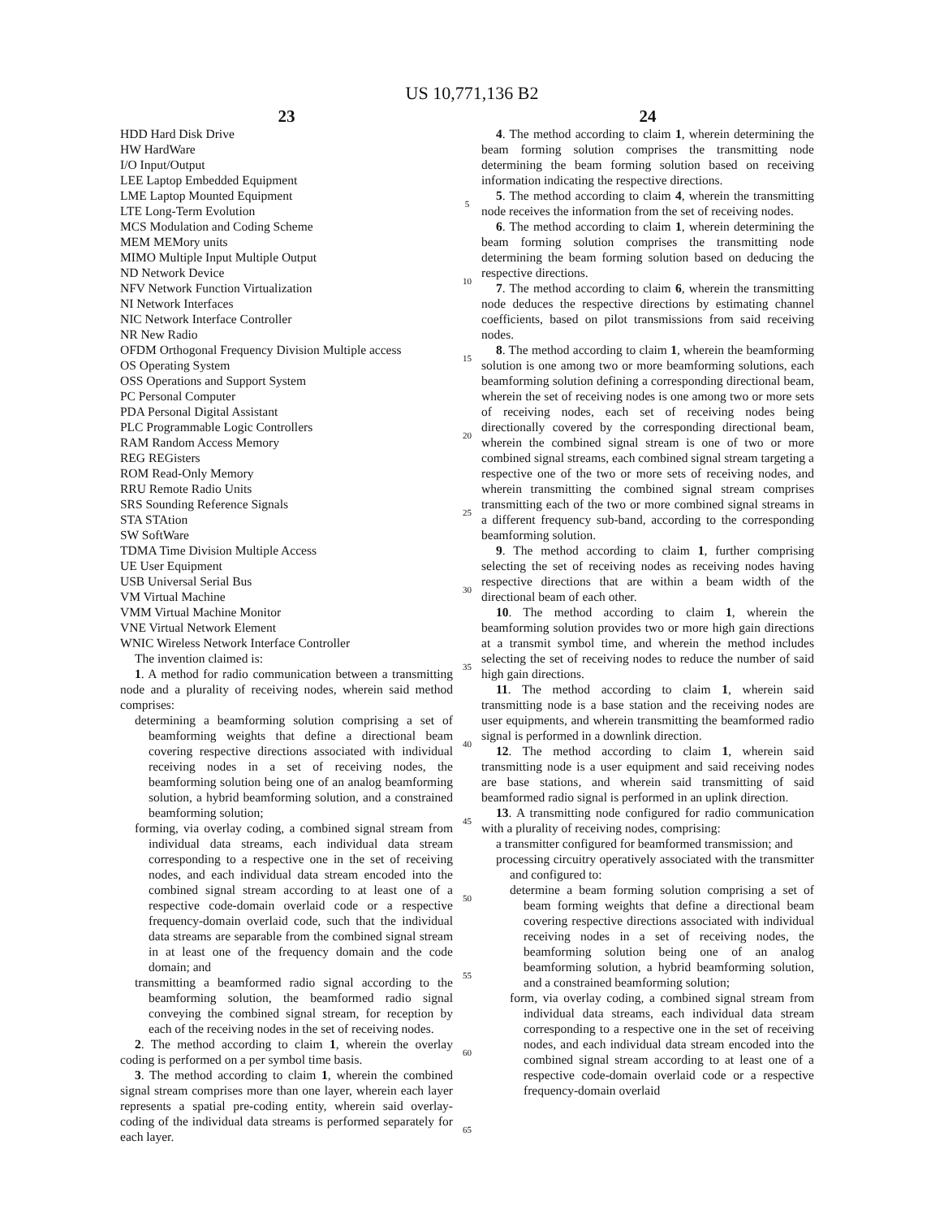US 10,771,136 B2
23
HDD Hard Disk Drive
HW HardWare
I/O Input/Output
LEE Laptop Embedded Equipment
LME Laptop Mounted Equipment
LTE Long-Term Evolution
MCS Modulation and Coding Scheme
MEM MEMory units
MIMO Multiple Input Multiple Output
ND Network Device
NFV Network Function Virtualization
NI Network Interfaces
NIC Network Interface Controller
NR New Radio
OFDM Orthogonal Frequency Division Multiple access
OS Operating System
OSS Operations and Support System
PC Personal Computer
PDA Personal Digital Assistant
PLC Programmable Logic Controllers
RAM Random Access Memory
REG REGisters
ROM Read-Only Memory
RRU Remote Radio Units
SRS Sounding Reference Signals
STA STAtion
SW SoftWare
TDMA Time Division Multiple Access
UE User Equipment
USB Universal Serial Bus
VM Virtual Machine
VMM Virtual Machine Monitor
VNE Virtual Network Element
WNIC Wireless Network Interface Controller
The invention claimed is:
1. A method for radio communication between a transmitting node and a plurality of receiving nodes, wherein said method comprises:
determining a beamforming solution comprising a set of beamforming weights that define a directional beam covering respective directions associated with individual receiving nodes in a set of receiving nodes, the beamforming solution being one of an analog beamforming solution, a hybrid beamforming solution, and a constrained beamforming solution;
forming, via overlay coding, a combined signal stream from individual data streams, each individual data stream corresponding to a respective one in the set of receiving nodes, and each individual data stream encoded into the combined signal stream according to at least one of a respective code-domain overlaid code or a respective frequency-domain overlaid code, such that the individual data streams are separable from the combined signal stream in at least one of the frequency domain and the code domain; and
transmitting a beamformed radio signal according to the beamforming solution, the beamformed radio signal conveying the combined signal stream, for reception by each of the receiving nodes in the set of receiving nodes.
2. The method according to claim 1, wherein the overlay coding is performed on a per symbol time basis.
3. The method according to claim 1, wherein the combined signal stream comprises more than one layer, wherein each layer represents a spatial pre-coding entity, wherein said overlay-coding of the individual data streams is performed separately for each layer.
5
10
15
20
25
30
35
40
45
50
55
60
65
24
4. The method according to claim 1, wherein determining the beam forming solution comprises the transmitting node determining the beam forming solution based on receiving information indicating the respective directions.
5. The method according to claim 4, wherein the transmitting node receives the information from the set of receiving nodes.
6. The method according to claim 1, wherein determining the beam forming solution comprises the transmitting node determining the beam forming solution based on deducing the respective directions.
7. The method according to claim 6, wherein the transmitting node deduces the respective directions by estimating channel coefficients, based on pilot transmissions from said receiving nodes.
8. The method according to claim 1, wherein the beamforming solution is one among two or more beamforming solutions, each beamforming solution defining a corresponding directional beam, wherein the set of receiving nodes is one among two or more sets of receiving nodes, each set of receiving nodes being directionally covered by the corresponding directional beam, wherein the combined signal stream is one of two or more combined signal streams, each combined signal stream targeting a respective one of the two or more sets of receiving nodes, and wherein transmitting the combined signal stream comprises transmitting each of the two or more combined signal streams in a different frequency sub-band, according to the corresponding beamforming solution.
9. The method according to claim 1, further comprising selecting the set of receiving nodes as receiving nodes having respective directions that are within a beam width of the directional beam of each other.
10. The method according to claim 1, wherein the beamforming solution provides two or more high gain directions at a transmit symbol time, and wherein the method includes selecting the set of receiving nodes to reduce the number of said high gain directions.
11. The method according to claim 1, wherein said transmitting node is a base station and the receiving nodes are user equipments, and wherein transmitting the beamformed radio signal is performed in a downlink direction.
12. The method according to claim 1, wherein said transmitting node is a user equipment and said receiving nodes are base stations, and wherein said transmitting of said beamformed radio signal is performed in an uplink direction.
13. A transmitting node configured for radio communication with a plurality of receiving nodes, comprising:
a transmitter configured for beamformed transmission; and
processing circuitry operatively associated with the transmitter and configured to:
determine a beam forming solution comprising a set of beam forming weights that define a directional beam covering respective directions associated with individual receiving nodes in a set of receiving nodes, the beamforming solution being one of an analog beamforming solution, a hybrid beamforming solution, and a constrained beamforming solution;
form, via overlay coding, a combined signal stream from individual data streams, each individual data stream corresponding to a respective one in the set of receiving nodes, and each individual data stream encoded into the combined signal stream according to at least one of a respective code-domain overlaid code or a respective frequency-domain overlaid